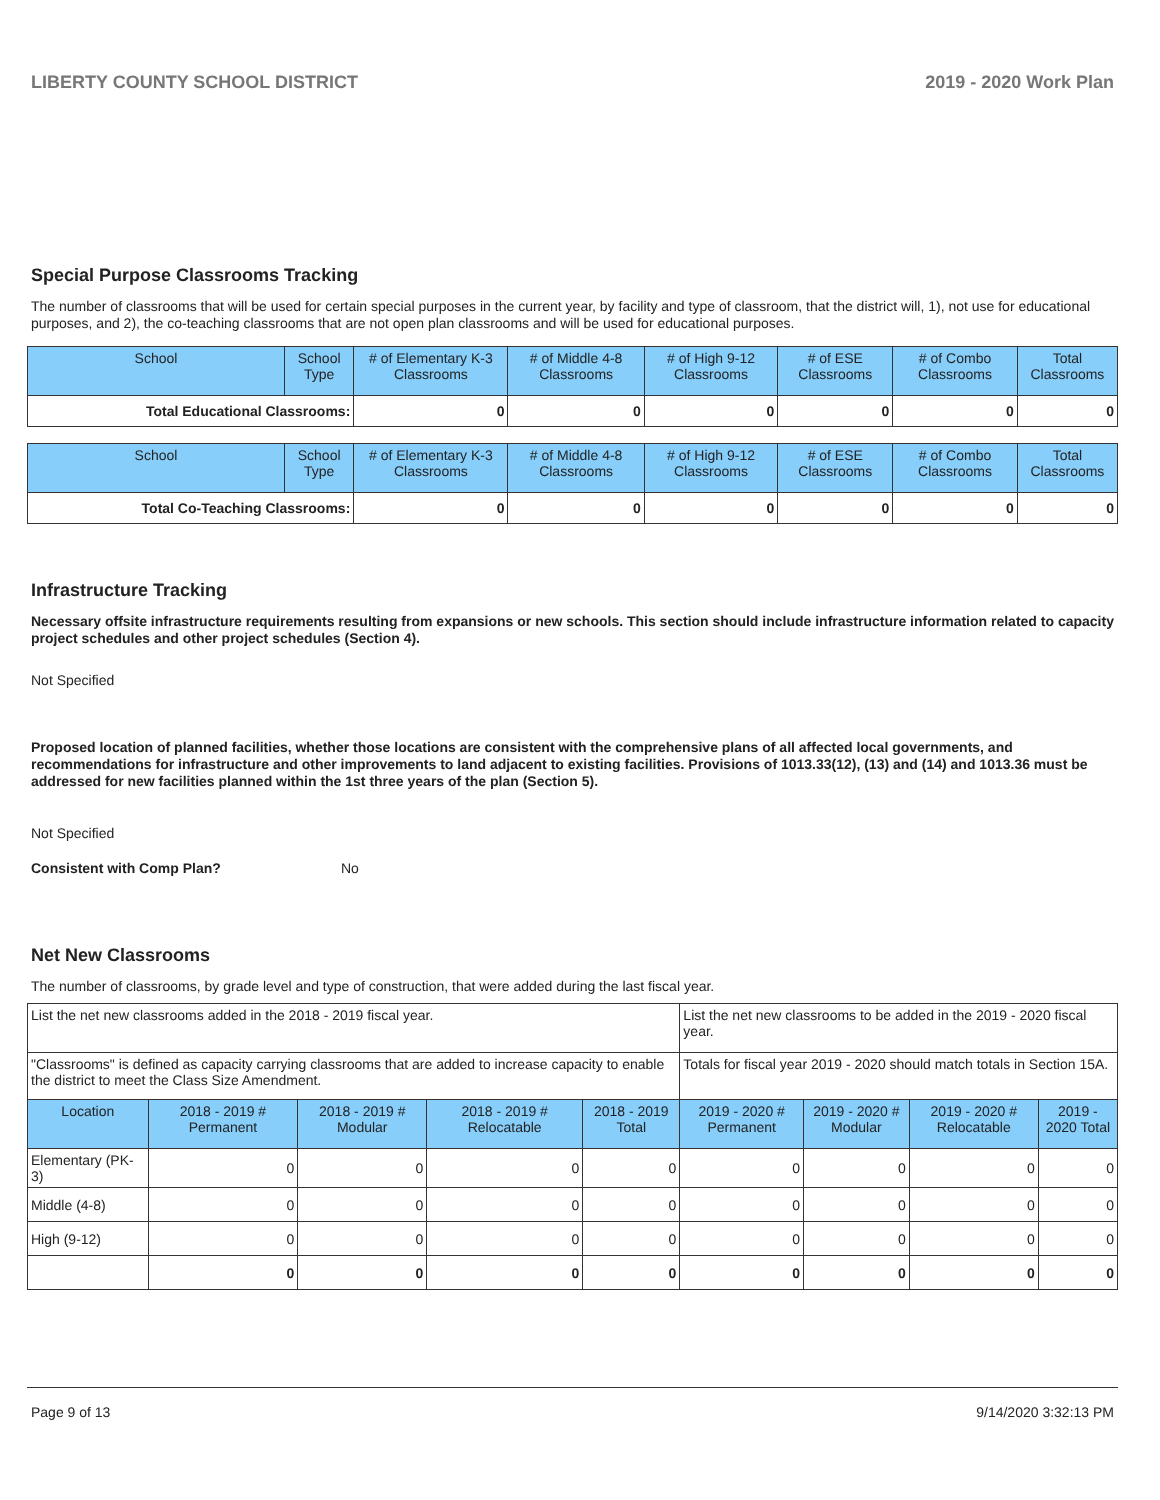LIBERTY COUNTY SCHOOL DISTRICT 2019 - 2020 Work Plan
Special Purpose Classrooms Tracking
The number of classrooms that will be used for certain special purposes in the current year, by facility and type of classroom, that the district will, 1), not use for educational purposes, and 2), the co-teaching classrooms that are not open plan classrooms and will be used for educational purposes.
| School | School Type | # of Elementary K-3 Classrooms | # of Middle 4-8 Classrooms | # of High 9-12 Classrooms | # of ESE Classrooms | # of Combo Classrooms | Total Classrooms |
| --- | --- | --- | --- | --- | --- | --- | --- |
| Total Educational Classrooms: | | 0 | 0 | 0 | 0 | 0 | 0 |
| School | School Type | # of Elementary K-3 Classrooms | # of Middle 4-8 Classrooms | # of High 9-12 Classrooms | # of ESE Classrooms | # of Combo Classrooms | Total Classrooms |
| --- | --- | --- | --- | --- | --- | --- | --- |
| Total Co-Teaching Classrooms: | | 0 | 0 | 0 | 0 | 0 | 0 |
Infrastructure Tracking
Necessary offsite infrastructure requirements resulting from expansions or new schools. This section should include infrastructure information related to capacity project schedules and other project schedules (Section 4).
Not Specified
Proposed location of planned facilities, whether those locations are consistent with the comprehensive plans of all affected local governments, and recommendations for infrastructure and other improvements to land adjacent to existing facilities. Provisions of 1013.33(12), (13) and (14) and 1013.36 must be addressed for new facilities planned within the 1st three years of the plan (Section 5).
Not Specified
Consistent with Comp Plan? No
Net New Classrooms
The number of classrooms, by grade level and type of construction, that were added during the last fiscal year.
| List the net new classrooms added in the 2018 - 2019 fiscal year. | | | | | List the net new classrooms to be added in the 2019 - 2020 fiscal year. | | | |
| "Classrooms" is defined as capacity carrying classrooms that are added to increase capacity to enable the district to meet the Class Size Amendment. | | | | | Totals for fiscal year 2019 - 2020 should match totals in Section 15A. | | | |
| Location | 2018 - 2019 # Permanent | 2018 - 2019 # Modular | 2018 - 2019 # Relocatable | 2018 - 2019 Total | 2019 - 2020 # Permanent | 2019 - 2020 # Modular | 2019 - 2020 # Relocatable | 2019 - 2020 Total |
| Elementary (PK-3) | 0 | 0 | 0 | 0 | 0 | 0 | 0 | 0 |
| Middle (4-8) | 0 | 0 | 0 | 0 | 0 | 0 | 0 | 0 |
| High (9-12) | 0 | 0 | 0 | 0 | 0 | 0 | 0 | 0 |
| | 0 | 0 | 0 | 0 | 0 | 0 | 0 | 0 |
Page 9 of 13 9/14/2020 3:32:13 PM